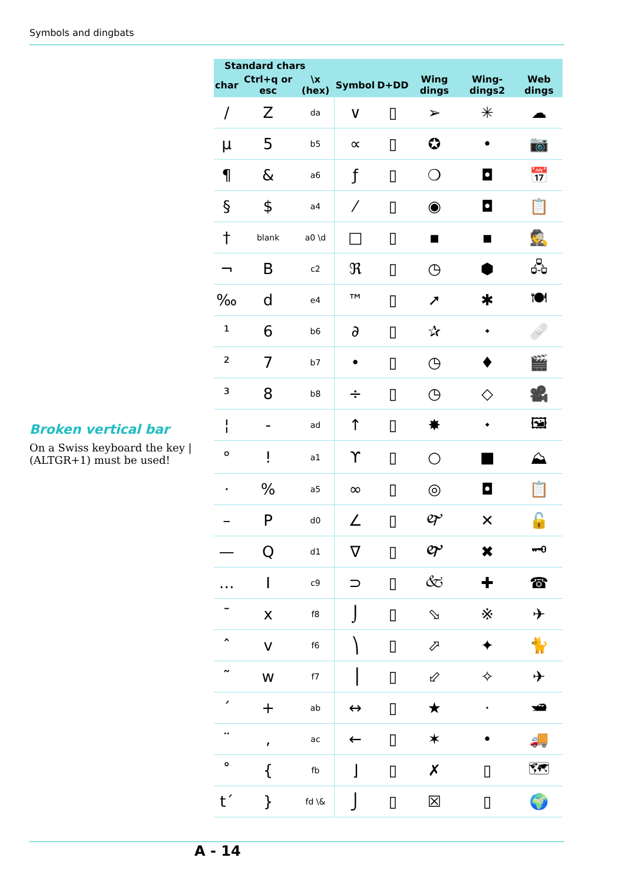Symbols and dingbats
Broken vertical bar
On a Swiss keyboard the key | (ALTGR+1) must be used!
| Standard chars | | | | | | | |
| --- | --- | --- | --- | --- | --- | --- | --- |
| char | Ctrl+q or esc | \x (hex) | Symbol | D+DD | Wing dings | Wing-dings2 | Web dings |
| / | Z | da | ∨ | ▯ | ➢ | ✳ | ☁ |
| µ | 5 | b5 | ∝ | ▯ | ✪ | • | 📷 |
| ¶ | & | a6 | ƒ | ▯ | ❍ | ◘ | 📅 |
| § | $ | a4 | ⁄ | ▯ | ◉ | ◘ | 📋 |
| † | blank | a0 \d | □ | ▯ | ▪ | ▪ | 🕵 |
| ¬ | B | c2 | ℜ | ▯ | ◷ | ⬢ | 🖧 |
| ‰ | d | e4 | ™ | ▯ | ➚ | ✱ | 🍽 |
| ¹ | 6 | b6 | ∂ | ▯ | ✰ | ⬩ | 🩹 |
| ² | 7 | b7 | • | ▯ | ◷ | ♦ | 🎬 |
| ³ | 8 | b8 | ÷ | ▯ | ◷ | ◇ | 🎥 |
| ¦ | - | ad | ↑ | ▯ | ✸ | ⬩ | 🖼 |
| ° | ! | a1 | ϒ | ▯ | ○ | ■ | ⛰ |
| · | % | a5 | ∞ | ▯ | ◎ | ◘ | 📋 |
| – | P | d0 | ∠ | ▯ | 🙰 | ✕ | 🔓 |
| — | Q | d1 | ∇ | ▯ | 🙱 | ✖ | 🗝 |
| … | I | c9 | ⊃ | ▯ | 🙵 | ✚ | ☎ |
| ¯ | x | f8 | ⌡ | ▯ | ⬂ | ※ | ✈ |
| ˆ | v | f6 | ⎞ | ▯ | ⬀ | ✦ | 🐈 |
| ˜ | w | f7 | ⎟ | ▯ | ⬃ | ✧ | ✈ |
| ´ | + | ab | ↔ | ▯ | ★ | · | 🛥 |
| ¨ | , | ac | ← | ▯ | ✶ | • | 🚚 |
| ˚ | { | fb | ⌋ | ▯ | ✗ | ▯ | 🗺 |
| t´ | } | fd \& | ⎭ | ▯ | ☒ | ▯ | 🌍 |
A - 14